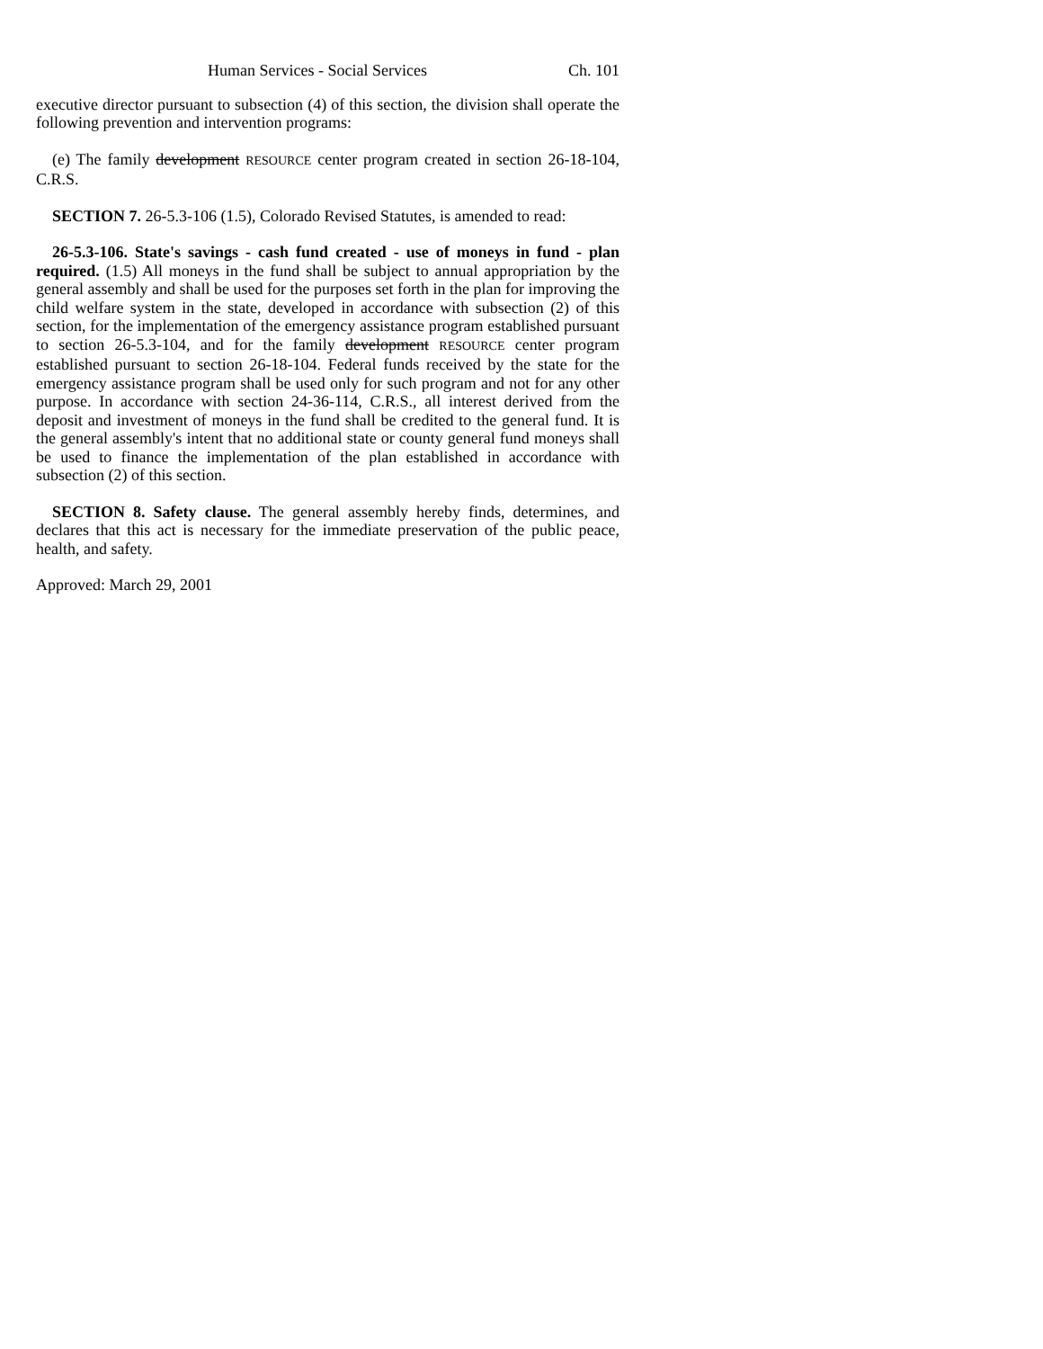Human Services - Social Services Ch. 101
executive director pursuant to subsection (4) of this section, the division shall operate the following prevention and intervention programs:
(e) The family development RESOURCE center program created in section 26-18-104, C.R.S.
SECTION 7. 26-5.3-106 (1.5), Colorado Revised Statutes, is amended to read:
26-5.3-106. State's savings - cash fund created - use of moneys in fund - plan required. (1.5) All moneys in the fund shall be subject to annual appropriation by the general assembly and shall be used for the purposes set forth in the plan for improving the child welfare system in the state, developed in accordance with subsection (2) of this section, for the implementation of the emergency assistance program established pursuant to section 26-5.3-104, and for the family development RESOURCE center program established pursuant to section 26-18-104. Federal funds received by the state for the emergency assistance program shall be used only for such program and not for any other purpose. In accordance with section 24-36-114, C.R.S., all interest derived from the deposit and investment of moneys in the fund shall be credited to the general fund. It is the general assembly's intent that no additional state or county general fund moneys shall be used to finance the implementation of the plan established in accordance with subsection (2) of this section.
SECTION 8. Safety clause. The general assembly hereby finds, determines, and declares that this act is necessary for the immediate preservation of the public peace, health, and safety.
Approved: March 29, 2001